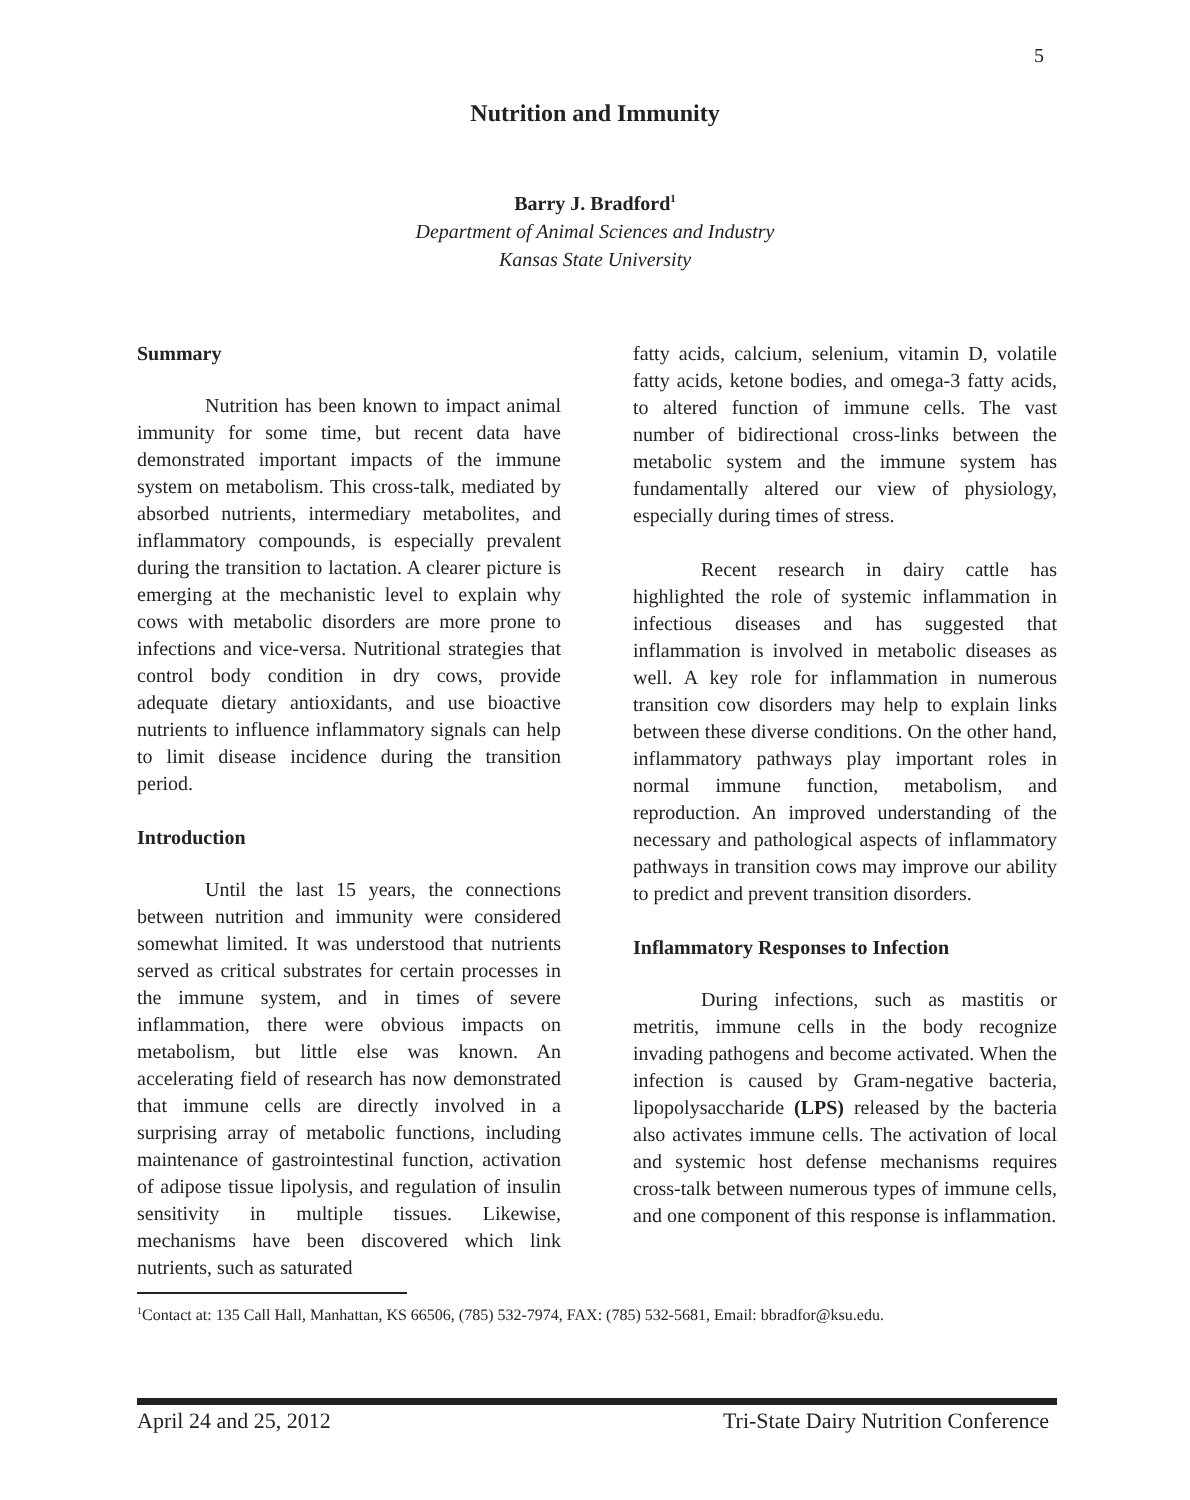5
Nutrition and Immunity
Barry J. Bradford<sup>1</sup>
Department of Animal Sciences and Industry
Kansas State University
Summary
Nutrition has been known to impact animal immunity for some time, but recent data have demonstrated important impacts of the immune system on metabolism. This cross-talk, mediated by absorbed nutrients, intermediary metabolites, and inflammatory compounds, is especially prevalent during the transition to lactation. A clearer picture is emerging at the mechanistic level to explain why cows with metabolic disorders are more prone to infections and vice-versa. Nutritional strategies that control body condition in dry cows, provide adequate dietary antioxidants, and use bioactive nutrients to influence inflammatory signals can help to limit disease incidence during the transition period.
Introduction
Until the last 15 years, the connections between nutrition and immunity were considered somewhat limited. It was understood that nutrients served as critical substrates for certain processes in the immune system, and in times of severe inflammation, there were obvious impacts on metabolism, but little else was known. An accelerating field of research has now demonstrated that immune cells are directly involved in a surprising array of metabolic functions, including maintenance of gastrointestinal function, activation of adipose tissue lipolysis, and regulation of insulin sensitivity in multiple tissues. Likewise, mechanisms have been discovered which link nutrients, such as saturated
fatty acids, calcium, selenium, vitamin D, volatile fatty acids, ketone bodies, and omega-3 fatty acids, to altered function of immune cells. The vast number of bidirectional cross-links between the metabolic system and the immune system has fundamentally altered our view of physiology, especially during times of stress.
Recent research in dairy cattle has highlighted the role of systemic inflammation in infectious diseases and has suggested that inflammation is involved in metabolic diseases as well. A key role for inflammation in numerous transition cow disorders may help to explain links between these diverse conditions. On the other hand, inflammatory pathways play important roles in normal immune function, metabolism, and reproduction. An improved understanding of the necessary and pathological aspects of inflammatory pathways in transition cows may improve our ability to predict and prevent transition disorders.
Inflammatory Responses to Infection
During infections, such as mastitis or metritis, immune cells in the body recognize invading pathogens and become activated. When the infection is caused by Gram-negative bacteria, lipopolysaccharide (LPS) released by the bacteria also activates immune cells. The activation of local and systemic host defense mechanisms requires cross-talk between numerous types of immune cells, and one component of this response is inflammation.
<sup>1</sup> Contact at: 135 Call Hall, Manhattan, KS 66506, (785) 532-7974, FAX: (785) 532-5681, Email: bbradfor@ksu.edu.
April 24 and 25, 2012 Tri-State Dairy Nutrition Conference